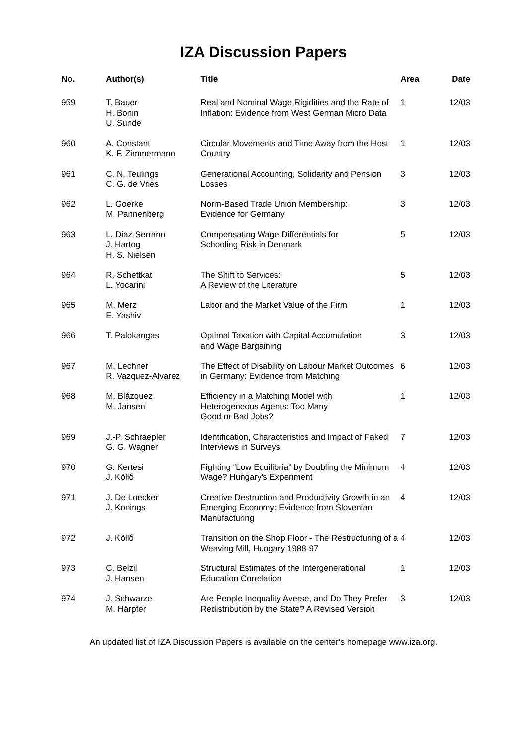IZA Discussion Papers
| No. | Author(s) | Title | Area | Date |
| --- | --- | --- | --- | --- |
| 959 | T. Bauer H. Bonin U. Sunde | Real and Nominal Wage Rigidities and the Rate of Inflation: Evidence from West German Micro Data | 1 | 12/03 |
| 960 | A. Constant K. F. Zimmermann | Circular Movements and Time Away from the Host Country | 1 | 12/03 |
| 961 | C. N. Teulings C. G. de Vries | Generational Accounting, Solidarity and Pension Losses | 3 | 12/03 |
| 962 | L. Goerke M. Pannenberg | Norm-Based Trade Union Membership: Evidence for Germany | 3 | 12/03 |
| 963 | L. Diaz-Serrano J. Hartog H. S. Nielsen | Compensating Wage Differentials for Schooling Risk in Denmark | 5 | 12/03 |
| 964 | R. Schettkat L. Yocarini | The Shift to Services: A Review of the Literature | 5 | 12/03 |
| 965 | M. Merz E. Yashiv | Labor and the Market Value of the Firm | 1 | 12/03 |
| 966 | T. Palokangas | Optimal Taxation with Capital Accumulation and Wage Bargaining | 3 | 12/03 |
| 967 | M. Lechner R. Vazquez-Alvarez | The Effect of Disability on Labour Market Outcomes in Germany: Evidence from Matching | 6 | 12/03 |
| 968 | M. Blázquez M. Jansen | Efficiency in a Matching Model with Heterogeneous Agents: Too Many Good or Bad Jobs? | 1 | 12/03 |
| 969 | J.-P. Schraepler G. G. Wagner | Identification, Characteristics and Impact of Faked Interviews in Surveys | 7 | 12/03 |
| 970 | G. Kertesi J. Köllő | Fighting “Low Equilibria” by Doubling the Minimum Wage? Hungary’s Experiment | 4 | 12/03 |
| 971 | J. De Loecker J. Konings | Creative Destruction and Productivity Growth in an Emerging Economy: Evidence from Slovenian Manufacturing | 4 | 12/03 |
| 972 | J. Köllő | Transition on the Shop Floor - The Restructuring of a Weaving Mill, Hungary 1988-97 | 4 | 12/03 |
| 973 | C. Belzil J. Hansen | Structural Estimates of the Intergenerational Education Correlation | 1 | 12/03 |
| 974 | J. Schwarze M. Härpfer | Are People Inequality Averse, and Do They Prefer Redistribution by the State? A Revised Version | 3 | 12/03 |
An updated list of IZA Discussion Papers is available on the center‘s homepage www.iza.org.